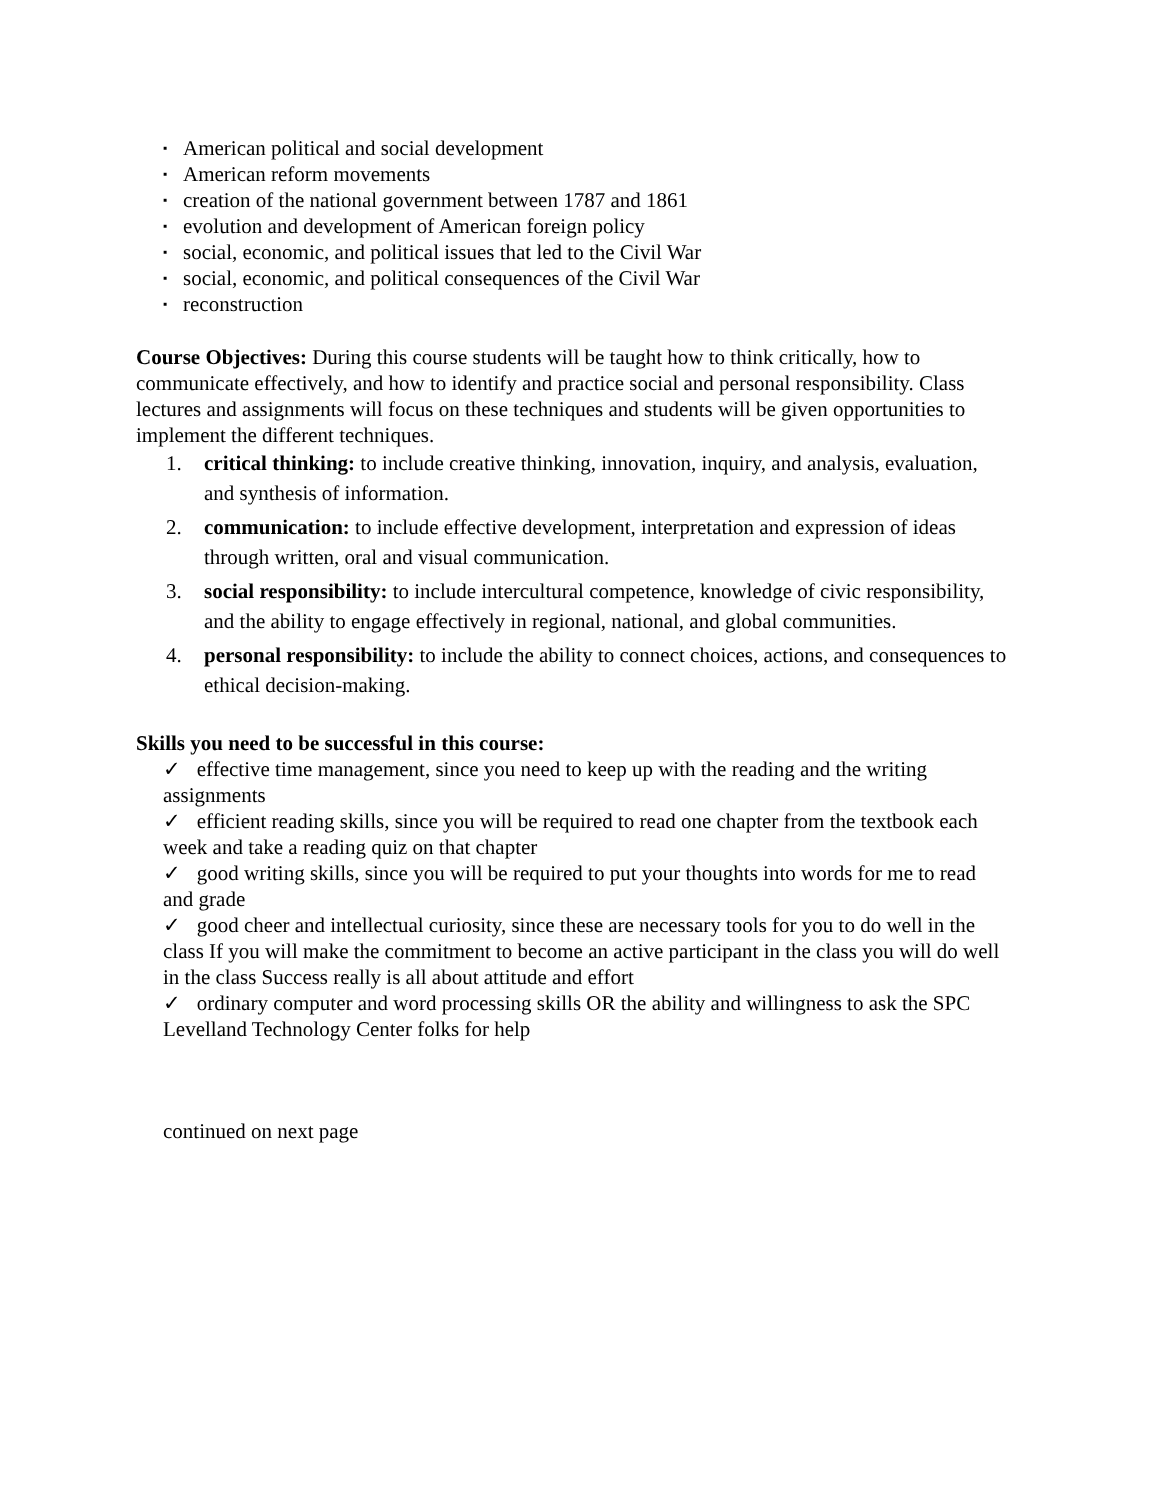▪ American political and social development
▪ American reform movements
▪ creation of the national government between 1787 and 1861
▪ evolution and development of American foreign policy
▪ social, economic, and political issues that led to the Civil War
▪ social, economic, and political consequences of the Civil War
▪ reconstruction
Course Objectives: During this course students will be taught how to think critically, how to communicate effectively, and how to identify and practice social and personal responsibility. Class lectures and assignments will focus on these techniques and students will be given opportunities to implement the different techniques.
1. critical thinking: to include creative thinking, innovation, inquiry, and analysis, evaluation, and synthesis of information.
2. communication: to include effective development, interpretation and expression of ideas through written, oral and visual communication.
3. social responsibility: to include intercultural competence, knowledge of civic responsibility, and the ability to engage effectively in regional, national, and global communities.
4. personal responsibility: to include the ability to connect choices, actions, and consequences to ethical decision-making.
Skills you need to be successful in this course:
✓ effective time management, since you need to keep up with the reading and the writing assignments
✓ efficient reading skills, since you will be required to read one chapter from the textbook each week and take a reading quiz on that chapter
✓ good writing skills, since you will be required to put your thoughts into words for me to read and grade
✓ good cheer and intellectual curiosity, since these are necessary tools for you to do well in the class If you will make the commitment to become an active participant in the class you will do well in the class Success really is all about attitude and effort
✓ ordinary computer and word processing skills OR the ability and willingness to ask the SPC Levelland Technology Center folks for help
continued on next page